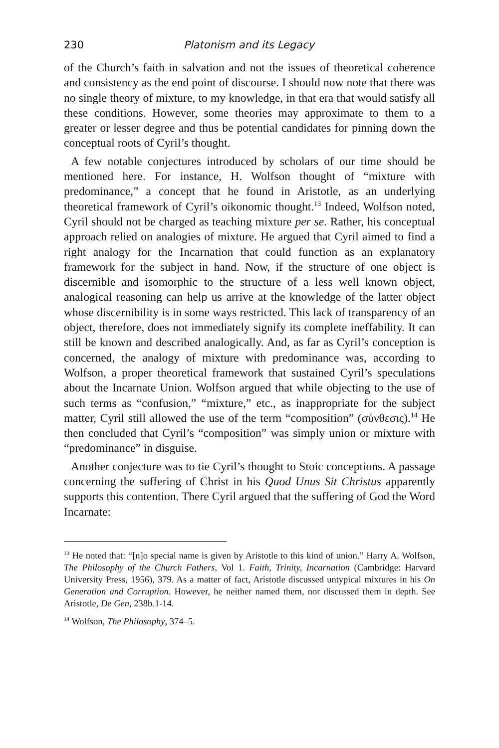230 Platonism and its Legacy
of the Church’s faith in salvation and not the issues of theoretical coherence and consistency as the end point of discourse. I should now note that there was no single theory of mixture, to my knowledge, in that era that would satisfy all these conditions. However, some theories may approximate to them to a greater or lesser degree and thus be potential candidates for pinning down the conceptual roots of Cyril’s thought.
A few notable conjectures introduced by scholars of our time should be mentioned here. For instance, H. Wolfson thought of “mixture with predominance,” a concept that he found in Aristotle, as an underlying theoretical framework of Cyril’s oikonomic thought.<sup>13</sup> Indeed, Wolfson noted, Cyril should not be charged as teaching mixture per se. Rather, his conceptual approach relied on analogies of mixture. He argued that Cyril aimed to find a right analogy for the Incarnation that could function as an explanatory framework for the subject in hand. Now, if the structure of one object is discernible and isomorphic to the structure of a less well known object, analogical reasoning can help us arrive at the knowledge of the latter object whose discernibility is in some ways restricted. This lack of transparency of an object, therefore, does not immediately signify its complete ineffability. It can still be known and described analogically. And, as far as Cyril’s conception is concerned, the analogy of mixture with predominance was, according to Wolfson, a proper theoretical framework that sustained Cyril’s speculations about the Incarnate Union. Wolfson argued that while objecting to the use of such terms as “confusion,” “mixture,” etc., as inappropriate for the subject matter, Cyril still allowed the use of the term “composition” (σύνθεσις).<sup>14</sup> He then concluded that Cyril’s “composition” was simply union or mixture with “predominance” in disguise.
Another conjecture was to tie Cyril’s thought to Stoic conceptions. A passage concerning the suffering of Christ in his Quod Unus Sit Christus apparently supports this contention. There Cyril argued that the suffering of God the Word Incarnate:
<sup>13</sup> He noted that: “[n]o special name is given by Aristotle to this kind of union.” Harry A. Wolfson, The Philosophy of the Church Fathers, Vol 1. Faith, Trinity, Incarnation (Cambridge: Harvard University Press, 1956), 379. As a matter of fact, Aristotle discussed untypical mixtures in his On Generation and Corruption. However, he neither named them, nor discussed them in depth. See Aristotle, De Gen, 238b.1-14.
<sup>14</sup> Wolfson, The Philosophy, 374–5.